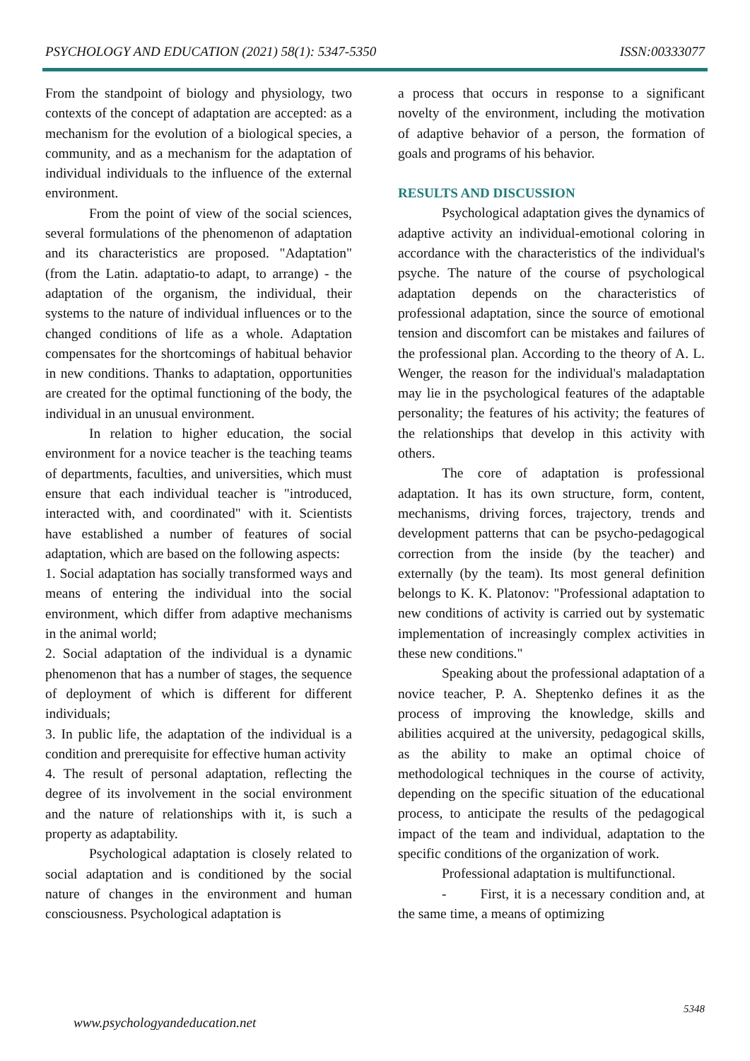PSYCHOLOGY AND EDUCATION (2021) 58(1): 5347-5350 ISSN:00333077
From the standpoint of biology and physiology, two contexts of the concept of adaptation are accepted: as a mechanism for the evolution of a biological species, a community, and as a mechanism for the adaptation of individual individuals to the influence of the external environment.
From the point of view of the social sciences, several formulations of the phenomenon of adaptation and its characteristics are proposed. "Adaptation" (from the Latin. adaptatio-to adapt, to arrange) - the adaptation of the organism, the individual, their systems to the nature of individual influences or to the changed conditions of life as a whole. Adaptation compensates for the shortcomings of habitual behavior in new conditions. Thanks to adaptation, opportunities are created for the optimal functioning of the body, the individual in an unusual environment.
In relation to higher education, the social environment for a novice teacher is the teaching teams of departments, faculties, and universities, which must ensure that each individual teacher is "introduced, interacted with, and coordinated" with it. Scientists have established a number of features of social adaptation, which are based on the following aspects:
1. Social adaptation has socially transformed ways and means of entering the individual into the social environment, which differ from adaptive mechanisms in the animal world;
2. Social adaptation of the individual is a dynamic phenomenon that has a number of stages, the sequence of deployment of which is different for different individuals;
3. In public life, the adaptation of the individual is a condition and prerequisite for effective human activity
4. The result of personal adaptation, reflecting the degree of its involvement in the social environment and the nature of relationships with it, is such a property as adaptability.
Psychological adaptation is closely related to social adaptation and is conditioned by the social nature of changes in the environment and human consciousness. Psychological adaptation is
a process that occurs in response to a significant novelty of the environment, including the motivation of adaptive behavior of a person, the formation of goals and programs of his behavior.
RESULTS AND DISCUSSION
Psychological adaptation gives the dynamics of adaptive activity an individual-emotional coloring in accordance with the characteristics of the individual's psyche. The nature of the course of psychological adaptation depends on the characteristics of professional adaptation, since the source of emotional tension and discomfort can be mistakes and failures of the professional plan. According to the theory of A. L. Wenger, the reason for the individual's maladaptation may lie in the psychological features of the adaptable personality; the features of his activity; the features of the relationships that develop in this activity with others.
The core of adaptation is professional adaptation. It has its own structure, form, content, mechanisms, driving forces, trajectory, trends and development patterns that can be psycho-pedagogical correction from the inside (by the teacher) and externally (by the team). Its most general definition belongs to K. K. Platonov: "Professional adaptation to new conditions of activity is carried out by systematic implementation of increasingly complex activities in these new conditions."
Speaking about the professional adaptation of a novice teacher, P. A. Sheptenko defines it as the process of improving the knowledge, skills and abilities acquired at the university, pedagogical skills, as the ability to make an optimal choice of methodological techniques in the course of activity, depending on the specific situation of the educational process, to anticipate the results of the pedagogical impact of the team and individual, adaptation to the specific conditions of the organization of work.
Professional adaptation is multifunctional.
- First, it is a necessary condition and, at the same time, a means of optimizing
5348
www.psychologyandeducation.net